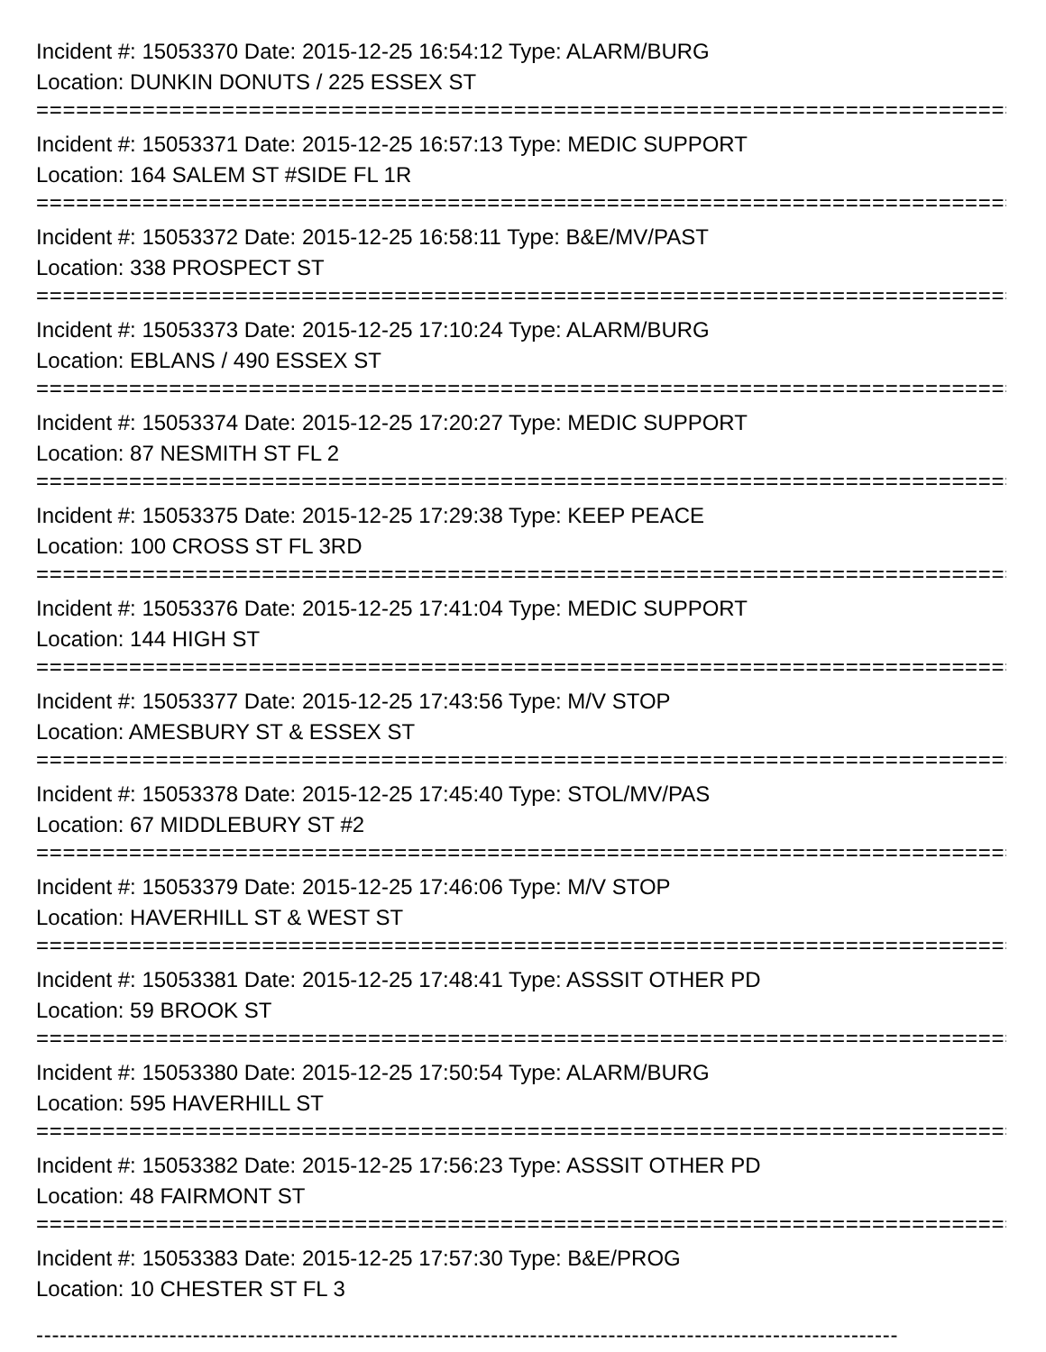Incident #: 15053370 Date: 2015-12-25 16:54:12 Type: ALARM/BURG
Location: DUNKIN DONUTS / 225 ESSEX ST
================================================================================
Incident #: 15053371 Date: 2015-12-25 16:57:13 Type: MEDIC SUPPORT
Location: 164 SALEM ST #SIDE FL 1R
================================================================================
Incident #: 15053372 Date: 2015-12-25 16:58:11 Type: B&E/MV/PAST
Location: 338 PROSPECT ST
================================================================================
Incident #: 15053373 Date: 2015-12-25 17:10:24 Type: ALARM/BURG
Location: EBLANS / 490 ESSEX ST
================================================================================
Incident #: 15053374 Date: 2015-12-25 17:20:27 Type: MEDIC SUPPORT
Location: 87 NESMITH ST FL 2
================================================================================
Incident #: 15053375 Date: 2015-12-25 17:29:38 Type: KEEP PEACE
Location: 100 CROSS ST FL 3RD
================================================================================
Incident #: 15053376 Date: 2015-12-25 17:41:04 Type: MEDIC SUPPORT
Location: 144 HIGH ST
================================================================================
Incident #: 15053377 Date: 2015-12-25 17:43:56 Type: M/V STOP
Location: AMESBURY ST & ESSEX ST
================================================================================
Incident #: 15053378 Date: 2015-12-25 17:45:40 Type: STOL/MV/PAS
Location: 67 MIDDLEBURY ST #2
================================================================================
Incident #: 15053379 Date: 2015-12-25 17:46:06 Type: M/V STOP
Location: HAVERHILL ST & WEST ST
================================================================================
Incident #: 15053381 Date: 2015-12-25 17:48:41 Type: ASSSIT OTHER PD
Location: 59 BROOK ST
================================================================================
Incident #: 15053380 Date: 2015-12-25 17:50:54 Type: ALARM/BURG
Location: 595 HAVERHILL ST
================================================================================
Incident #: 15053382 Date: 2015-12-25 17:56:23 Type: ASSSIT OTHER PD
Location: 48 FAIRMONT ST
================================================================================
Incident #: 15053383 Date: 2015-12-25 17:57:30 Type: B&E/PROG
Location: 10 CHESTER ST FL 3
--------------------------------------------------------------------------------------------------------------